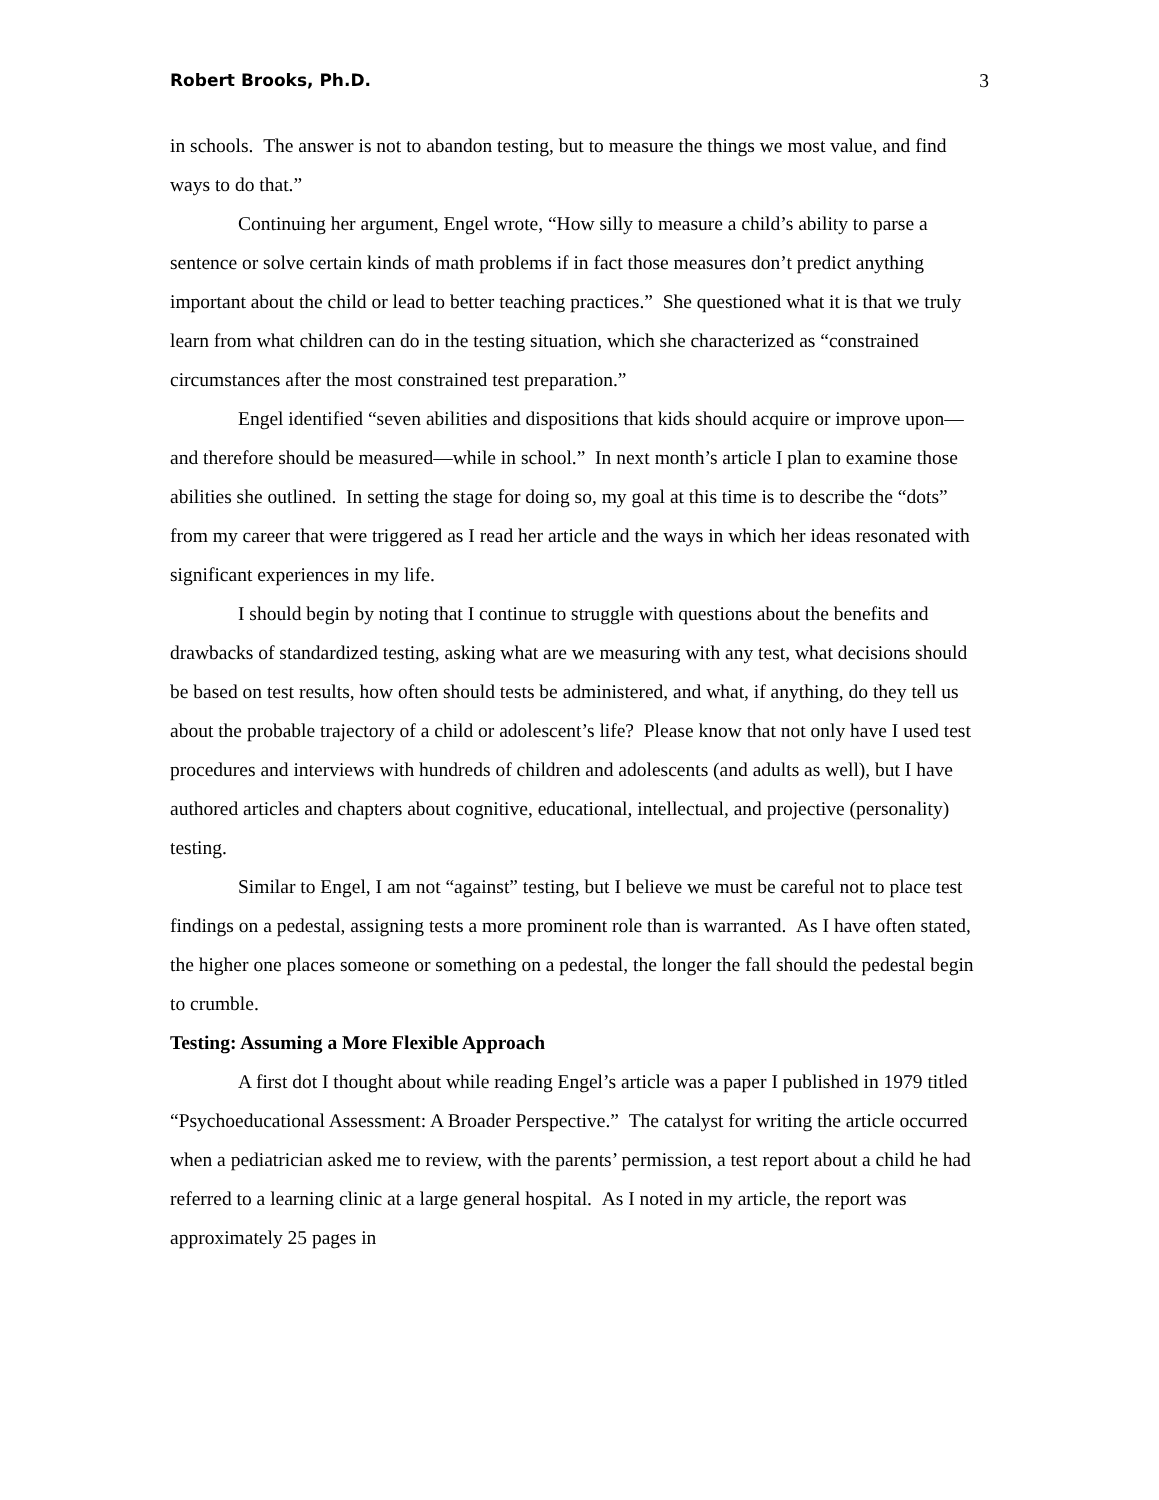Robert Brooks, Ph.D. 3
in schools. The answer is not to abandon testing, but to measure the things we most value, and find ways to do that.”
Continuing her argument, Engel wrote, “How silly to measure a child’s ability to parse a sentence or solve certain kinds of math problems if in fact those measures don’t predict anything important about the child or lead to better teaching practices.” She questioned what it is that we truly learn from what children can do in the testing situation, which she characterized as “constrained circumstances after the most constrained test preparation.”
Engel identified “seven abilities and dispositions that kids should acquire or improve upon—and therefore should be measured—while in school.” In next month’s article I plan to examine those abilities she outlined. In setting the stage for doing so, my goal at this time is to describe the “dots” from my career that were triggered as I read her article and the ways in which her ideas resonated with significant experiences in my life.
I should begin by noting that I continue to struggle with questions about the benefits and drawbacks of standardized testing, asking what are we measuring with any test, what decisions should be based on test results, how often should tests be administered, and what, if anything, do they tell us about the probable trajectory of a child or adolescent’s life? Please know that not only have I used test procedures and interviews with hundreds of children and adolescents (and adults as well), but I have authored articles and chapters about cognitive, educational, intellectual, and projective (personality) testing.
Similar to Engel, I am not “against” testing, but I believe we must be careful not to place test findings on a pedestal, assigning tests a more prominent role than is warranted. As I have often stated, the higher one places someone or something on a pedestal, the longer the fall should the pedestal begin to crumble.
Testing: Assuming a More Flexible Approach
A first dot I thought about while reading Engel’s article was a paper I published in 1979 titled “Psychoeducational Assessment: A Broader Perspective.” The catalyst for writing the article occurred when a pediatrician asked me to review, with the parents’ permission, a test report about a child he had referred to a learning clinic at a large general hospital. As I noted in my article, the report was approximately 25 pages in